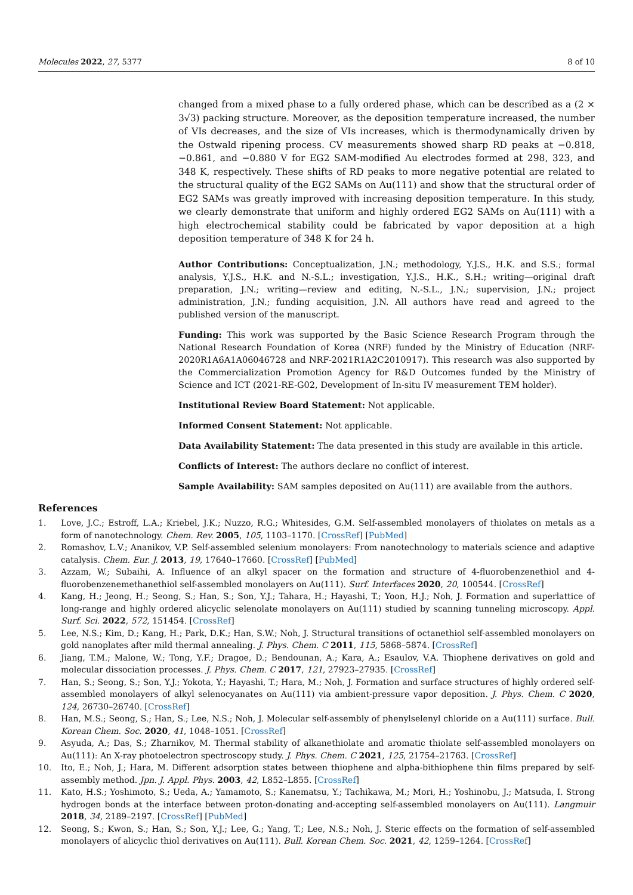Molecules 2022, 27, 5377 8 of 10
changed from a mixed phase to a fully ordered phase, which can be described as a (2 × 3√3) packing structure. Moreover, as the deposition temperature increased, the number of VIs decreases, and the size of VIs increases, which is thermodynamically driven by the Ostwald ripening process. CV measurements showed sharp RD peaks at −0.818, −0.861, and −0.880 V for EG2 SAM-modified Au electrodes formed at 298, 323, and 348 K, respectively. These shifts of RD peaks to more negative potential are related to the structural quality of the EG2 SAMs on Au(111) and show that the structural order of EG2 SAMs was greatly improved with increasing deposition temperature. In this study, we clearly demonstrate that uniform and highly ordered EG2 SAMs on Au(111) with a high electrochemical stability could be fabricated by vapor deposition at a high deposition temperature of 348 K for 24 h.
Author Contributions: Conceptualization, J.N.; methodology, Y.J.S., H.K. and S.S.; formal analysis, Y.J.S., H.K. and N.-S.L.; investigation, Y.J.S., H.K., S.H.; writing—original draft preparation, J.N.; writing—review and editing, N.-S.L., J.N.; supervision, J.N.; project administration, J.N.; funding acquisition, J.N. All authors have read and agreed to the published version of the manuscript.
Funding: This work was supported by the Basic Science Research Program through the National Research Foundation of Korea (NRF) funded by the Ministry of Education (NRF-2020R1A6A1A06046728 and NRF-2021R1A2C2010917). This research was also supported by the Commercialization Promotion Agency for R&D Outcomes funded by the Ministry of Science and ICT (2021-RE-G02, Development of In-situ IV measurement TEM holder).
Institutional Review Board Statement: Not applicable.
Informed Consent Statement: Not applicable.
Data Availability Statement: The data presented in this study are available in this article.
Conflicts of Interest: The authors declare no conflict of interest.
Sample Availability: SAM samples deposited on Au(111) are available from the authors.
References
1. Love, J.C.; Estroff, L.A.; Kriebel, J.K.; Nuzzo, R.G.; Whitesides, G.M. Self-assembled monolayers of thiolates on metals as a form of nanotechnology. Chem. Rev. 2005, 105, 1103–1170. [CrossRef] [PubMed]
2. Romashov, L.V.; Ananikov, V.P. Self-assembled selenium monolayers: From nanotechnology to materials science and adaptive catalysis. Chem. Eur. J. 2013, 19, 17640–17660. [CrossRef] [PubMed]
3. Azzam, W.; Subaihi, A. Influence of an alkyl spacer on the formation and structure of 4-fluorobenzenethiol and 4-fluorobenzenemethanethiol self-assembled monolayers on Au(111). Surf. Interfaces 2020, 20, 100544. [CrossRef]
4. Kang, H.; Jeong, H.; Seong, S.; Han, S.; Son, Y.J.; Tahara, H.; Hayashi, T.; Yoon, H.J.; Noh, J. Formation and superlattice of long-range and highly ordered alicyclic selenolate monolayers on Au(111) studied by scanning tunneling microscopy. Appl. Surf. Sci. 2022, 572, 151454. [CrossRef]
5. Lee, N.S.; Kim, D.; Kang, H.; Park, D.K.; Han, S.W.; Noh, J. Structural transitions of octanethiol self-assembled monolayers on gold nanoplates after mild thermal annealing. J. Phys. Chem. C 2011, 115, 5868–5874. [CrossRef]
6. Jiang, T.M.; Malone, W.; Tong, Y.F.; Dragoe, D.; Bendounan, A.; Kara, A.; Esaulov, V.A. Thiophene derivatives on gold and molecular dissociation processes. J. Phys. Chem. C 2017, 121, 27923–27935. [CrossRef]
7. Han, S.; Seong, S.; Son, Y.J.; Yokota, Y.; Hayashi, T.; Hara, M.; Noh, J. Formation and surface structures of highly ordered self-assembled monolayers of alkyl selenocyanates on Au(111) via ambient-pressure vapor deposition. J. Phys. Chem. C 2020, 124, 26730–26740. [CrossRef]
8. Han, M.S.; Seong, S.; Han, S.; Lee, N.S.; Noh, J. Molecular self-assembly of phenylselenyl chloride on a Au(111) surface. Bull. Korean Chem. Soc. 2020, 41, 1048–1051. [CrossRef]
9. Asyuda, A.; Das, S.; Zharnikov, M. Thermal stability of alkanethiolate and aromatic thiolate self-assembled monolayers on Au(111): An X-ray photoelectron spectroscopy study. J. Phys. Chem. C 2021, 125, 21754–21763. [CrossRef]
10. Ito, E.; Noh, J.; Hara, M. Different adsorption states between thiophene and alpha-bithiophene thin films prepared by self-assembly method. Jpn. J. Appl. Phys. 2003, 42, L852–L855. [CrossRef]
11. Kato, H.S.; Yoshimoto, S.; Ueda, A.; Yamamoto, S.; Kanematsu, Y.; Tachikawa, M.; Mori, H.; Yoshinobu, J.; Matsuda, I. Strong hydrogen bonds at the interface between proton-donating and-accepting self-assembled monolayers on Au(111). Langmuir 2018, 34, 2189–2197. [CrossRef] [PubMed]
12. Seong, S.; Kwon, S.; Han, S.; Son, Y.J.; Lee, G.; Yang, T.; Lee, N.S.; Noh, J. Steric effects on the formation of self-assembled monolayers of alicyclic thiol derivatives on Au(111). Bull. Korean Chem. Soc. 2021, 42, 1259–1264. [CrossRef]